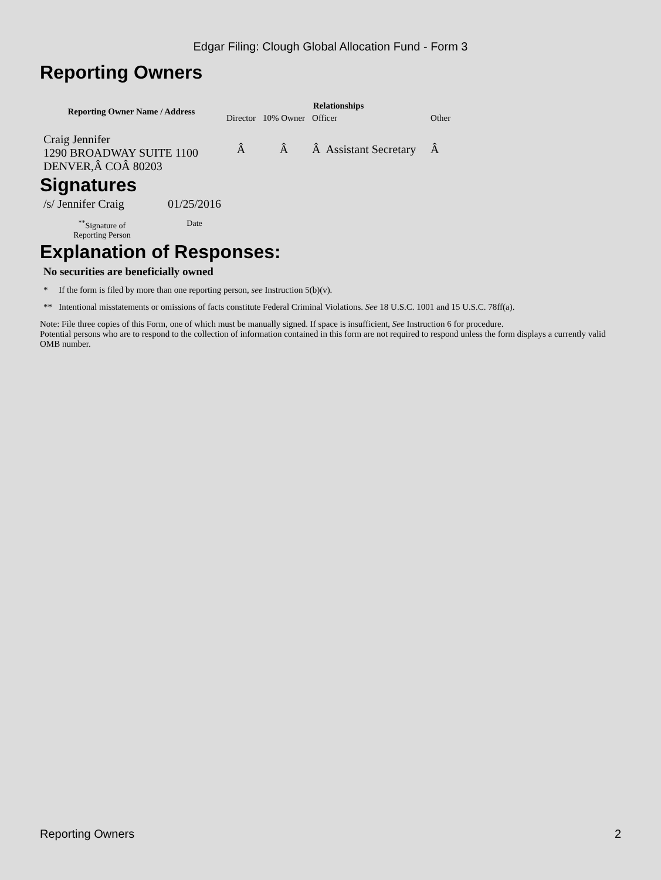Edgar Filing: Clough Global Allocation Fund - Form 3
Reporting Owners
| Reporting Owner Name / Address | Relationships | | | |
| --- | --- | --- | --- | --- |
| | Director | 10% Owner | Officer | Other |
| Craig Jennifer 1290 BROADWAY SUITE 1100 DENVER,Â COÂ 80203 | Â | Â | Â Assistant Secretary | Â |
Signatures
| /s/ Jennifer Craig | 01/25/2016 |
| <sup>**</sup> Signature of Reporting Person | Date |
Explanation of Responses:
No securities are beneficially owned
* If the form is filed by more than one reporting person, see Instruction 5(b)(v).
** Intentional misstatements or omissions of facts constitute Federal Criminal Violations. See 18 U.S.C. 1001 and 15 U.S.C. 78ff(a).
Note: File three copies of this Form, one of which must be manually signed. If space is insufficient, See Instruction 6 for procedure.
Potential persons who are to respond to the collection of information contained in this form are not required to respond unless the form displays a currently valid OMB number.
Reporting Owners 2